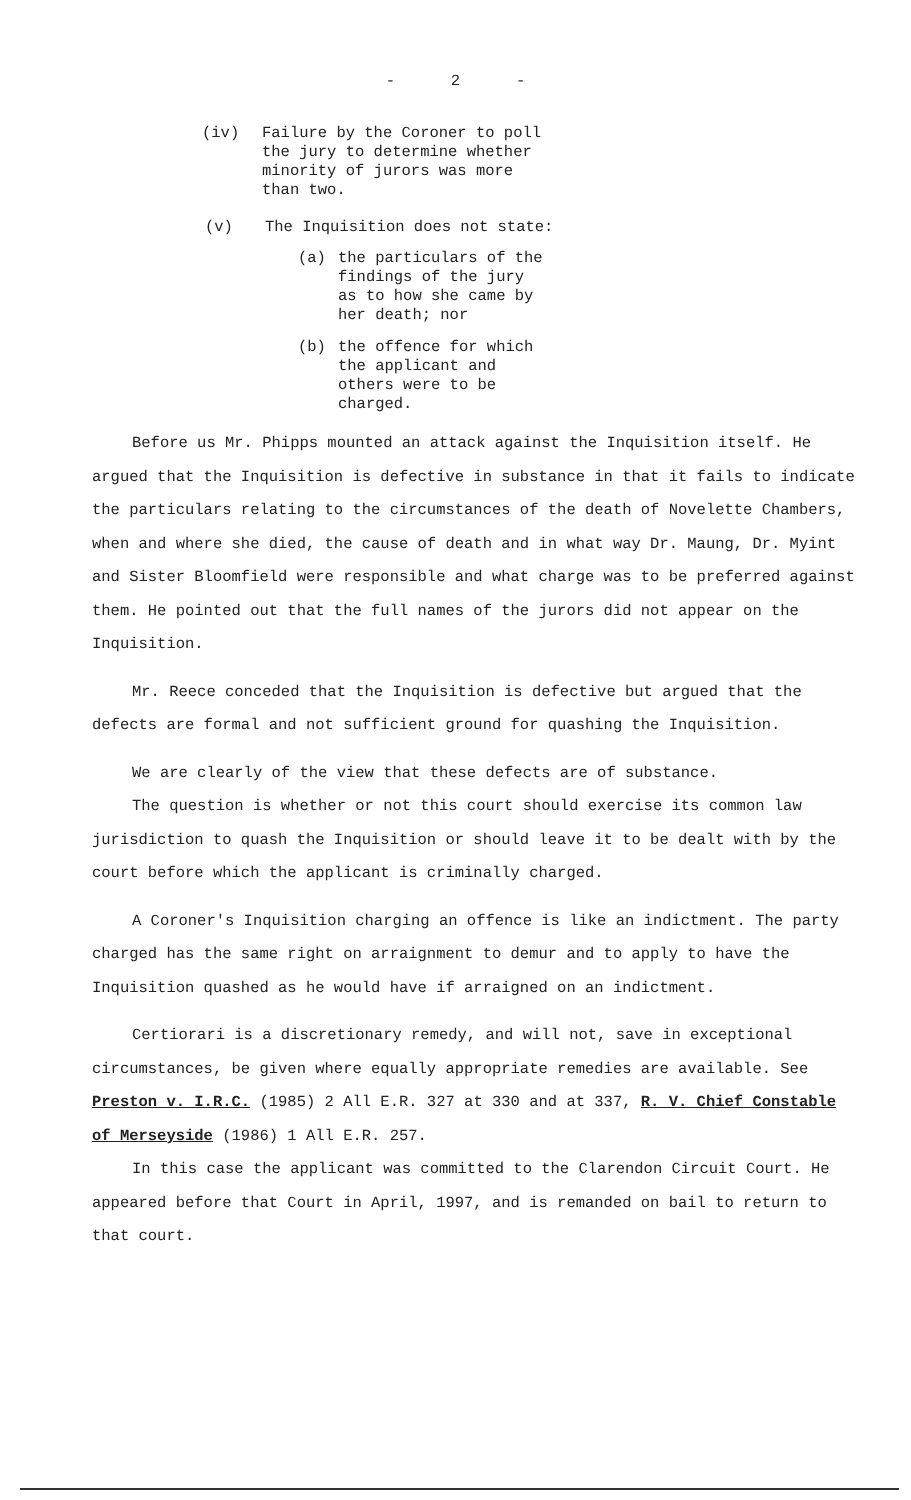- 2 -
(iv) Failure by the Coroner to poll
the jury to determine whether
minority of jurors was more
than two.
(v) The Inquisition does not state:
(a) the particulars of the
findings of the jury
as to how she came by
her death; nor
(b) the offence for which
the applicant and
others were to be
charged.
Before us Mr. Phipps mounted an attack against the Inquisition itself. He argued that the Inquisition is defective in substance in that it fails to indicate the particulars relating to the circumstances of the death of Novelette Chambers, when and where she died, the cause of death and in what way Dr. Maung, Dr. Myint and Sister Bloomfield were responsible and what charge was to be preferred against them. He pointed out that the full names of the jurors did not appear on the Inquisition.
Mr. Reece conceded that the Inquisition is defective but argued that the defects are formal and not sufficient ground for quashing the Inquisition.
We are clearly of the view that these defects are of substance.
The question is whether or not this court should exercise its common law jurisdiction to quash the Inquisition or should leave it to be dealt with by the court before which the applicant is criminally charged.
A Coroner's Inquisition charging an offence is like an indictment. The party charged has the same right on arraignment to demur and to apply to have the Inquisition quashed as he would have if arraigned on an indictment.
Certiorari is a discretionary remedy, and will not, save in exceptional circumstances, be given where equally appropriate remedies are available. See Preston v. I.R.C. (1985) 2 All E.R. 327 at 330 and at 337, R. V. Chief Constable of Merseyside (1986) 1 All E.R. 257.
In this case the applicant was committed to the Clarendon Circuit Court. He appeared before that Court in April, 1997, and is remanded on bail to return to that court.